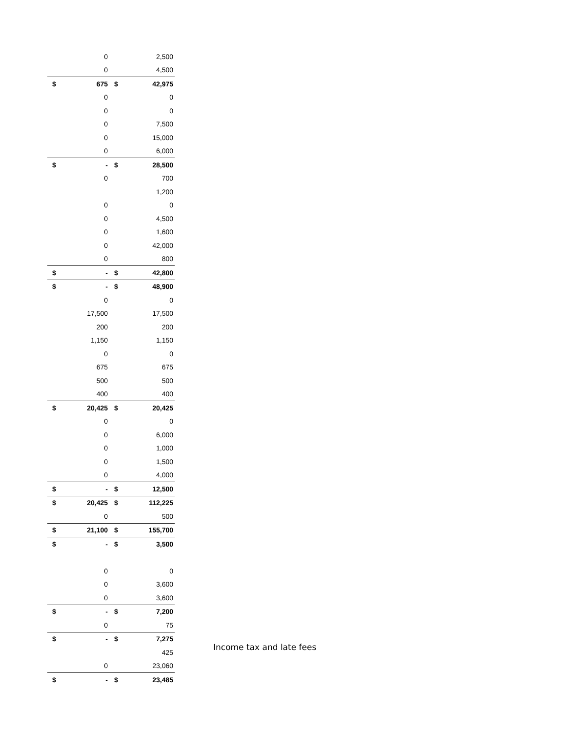| | 0 | | 2,500 |
| | 0 | | 4,500 |
| $ | 675 | $ | 42,975 |
| | 0 | | 0 |
| | 0 | | 0 |
| | 0 | | 7,500 |
| | 0 | | 15,000 |
| | 0 | | 6,000 |
| $ | - | $ | 28,500 |
| | 0 | | 700 |
| | | | 1,200 |
| | 0 | | 0 |
| | 0 | | 4,500 |
| | 0 | | 1,600 |
| | 0 | | 42,000 |
| | 0 | | 800 |
| $ | - | $ | 42,800 |
| $ | - | $ | 48,900 |
| | 0 | | 0 |
| | 17,500 | | 17,500 |
| | 200 | | 200 |
| | 1,150 | | 1,150 |
| | 0 | | 0 |
| | 675 | | 675 |
| | 500 | | 500 |
| | 400 | | 400 |
| $ | 20,425 | $ | 20,425 |
| | 0 | | 0 |
| | 0 | | 6,000 |
| | 0 | | 1,000 |
| | 0 | | 1,500 |
| | 0 | | 4,000 |
| $ | - | $ | 12,500 |
| $ | 20,425 | $ | 112,225 |
| | 0 | | 500 |
| $ | 21,100 | $ | 155,700 |
| $ | - | $ | 3,500 |
| | 0 | | 0 |
| | 0 | | 3,600 |
| | 0 | | 3,600 |
| $ | - | $ | 7,200 |
| | 0 | | 75 |
| $ | - | $ | 7,275 |
| | | | 425 |
| | 0 | | 23,060 |
| $ | - | $ | 23,485 |
Income tax and late fees